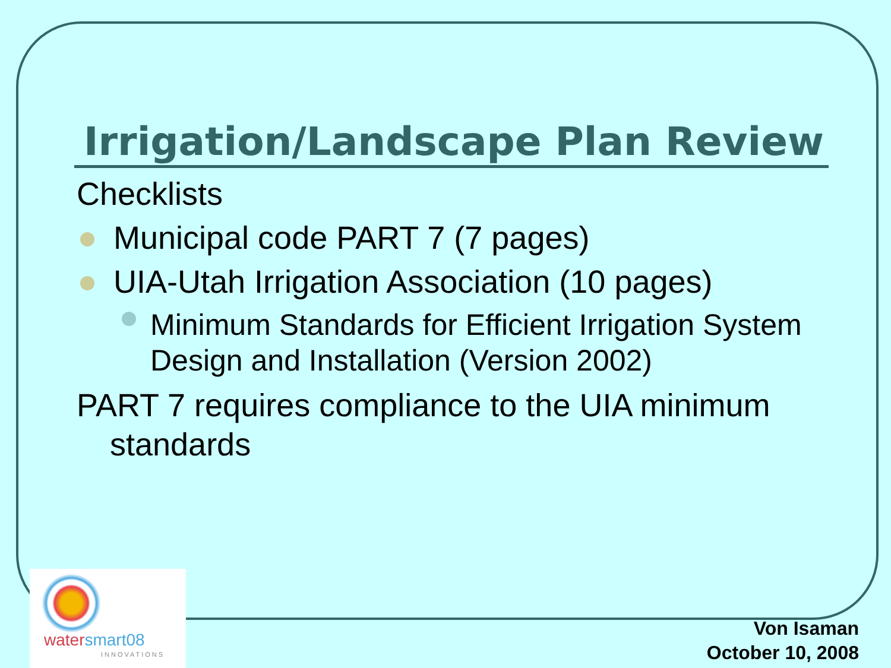Irrigation/Landscape Plan Review
Checklists
Municipal code PART 7 (7 pages)
UIA-Utah Irrigation Association (10 pages)
Minimum Standards for Efficient Irrigation System Design and Installation (Version 2002)
PART 7 requires compliance to the UIA minimum standards
watersmart08
INNOVATIONS
Von Isaman
October 10, 2008